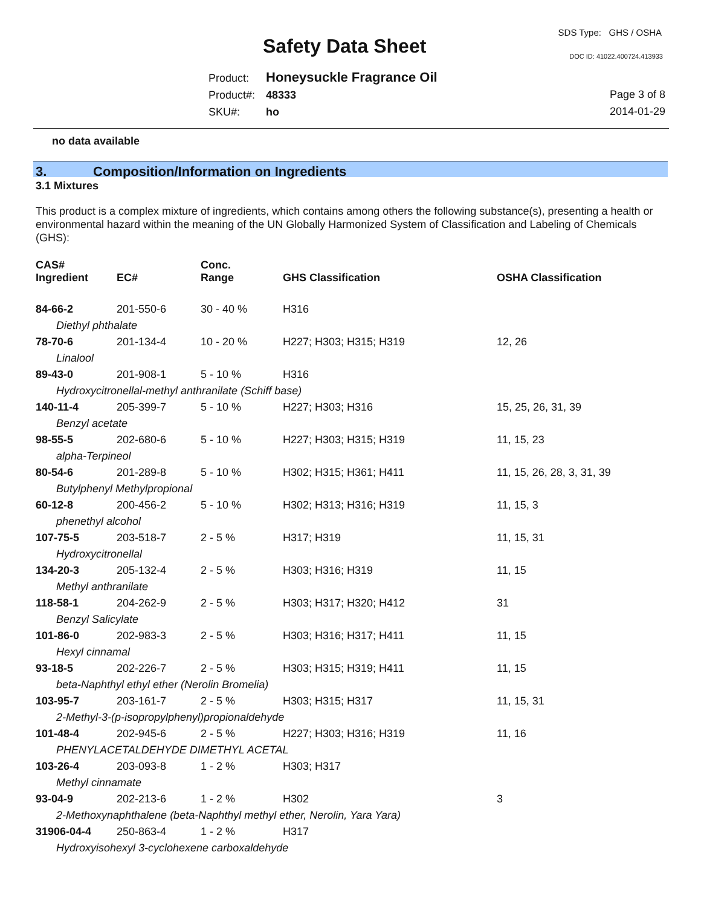Safety Data Sheet
SDS Type: GHS / OSHA
DOC ID: 41022.400724.413933
Product: Honeysuckle Fragrance Oil
Product#: 48333
SKU#: ho
Page 3 of 8
2014-01-29
no data available
3. Composition/Information on Ingredients
3.1 Mixtures
This product is a complex mixture of ingredients, which contains among others the following substance(s), presenting a health or environmental hazard within the meaning of the UN Globally Harmonized System of Classification and Labeling of Chemicals (GHS):
| CAS# Ingredient | EC# | Conc. Range | GHS Classification | OSHA Classification |
| --- | --- | --- | --- | --- |
| 84-66-2 | 201-550-6 | 30 - 40 % | H316 | |
| Diethyl phthalate | | | | |
| 78-70-6 | 201-134-4 | 10 - 20 % | H227; H303; H315; H319 | 12, 26 |
| Linalool | | | | |
| 89-43-0 | 201-908-1 | 5 - 10 % | H316 | |
| Hydroxycitronellal-methyl anthranilate (Schiff base) | | | | |
| 140-11-4 | 205-399-7 | 5 - 10 % | H227; H303; H316 | 15, 25, 26, 31, 39 |
| Benzyl acetate | | | | |
| 98-55-5 | 202-680-6 | 5 - 10 % | H227; H303; H315; H319 | 11, 15, 23 |
| alpha-Terpineol | | | | |
| 80-54-6 | 201-289-8 | 5 - 10 % | H302; H315; H361; H411 | 11, 15, 26, 28, 3, 31, 39 |
| Butylphenyl Methylpropional | | | | |
| 60-12-8 | 200-456-2 | 5 - 10 % | H302; H313; H316; H319 | 11, 15, 3 |
| phenethyl alcohol | | | | |
| 107-75-5 | 203-518-7 | 2 - 5 % | H317; H319 | 11, 15, 31 |
| Hydroxycitronellal | | | | |
| 134-20-3 | 205-132-4 | 2 - 5 % | H303; H316; H319 | 11, 15 |
| Methyl anthranilate | | | | |
| 118-58-1 | 204-262-9 | 2 - 5 % | H303; H317; H320; H412 | 31 |
| Benzyl Salicylate | | | | |
| 101-86-0 | 202-983-3 | 2 - 5 % | H303; H316; H317; H411 | 11, 15 |
| Hexyl cinnamal | | | | |
| 93-18-5 | 202-226-7 | 2 - 5 % | H303; H315; H319; H411 | 11, 15 |
| beta-Naphthyl ethyl ether (Nerolin Bromelia) | | | | |
| 103-95-7 | 203-161-7 | 2 - 5 % | H303; H315; H317 | 11, 15, 31 |
| 2-Methyl-3-(p-isopropylphenyl)propionaldehyde | | | | |
| 101-48-4 | 202-945-6 | 2 - 5 % | H227; H303; H316; H319 | 11, 16 |
| PHENYLACETALDEHYDE DIMETHYL ACETAL | | | | |
| 103-26-4 | 203-093-8 | 1 - 2 % | H303; H317 | |
| Methyl cinnamate | | | | |
| 93-04-9 | 202-213-6 | 1 - 2 % | H302 | 3 |
| 2-Methoxynaphthalene (beta-Naphthyl methyl ether, Nerolin, Yara Yara) | | | | |
| 31906-04-4 | 250-863-4 | 1 - 2 % | H317 | |
| Hydroxyisohexyl 3-cyclohexene carboxaldehyde | | | | |